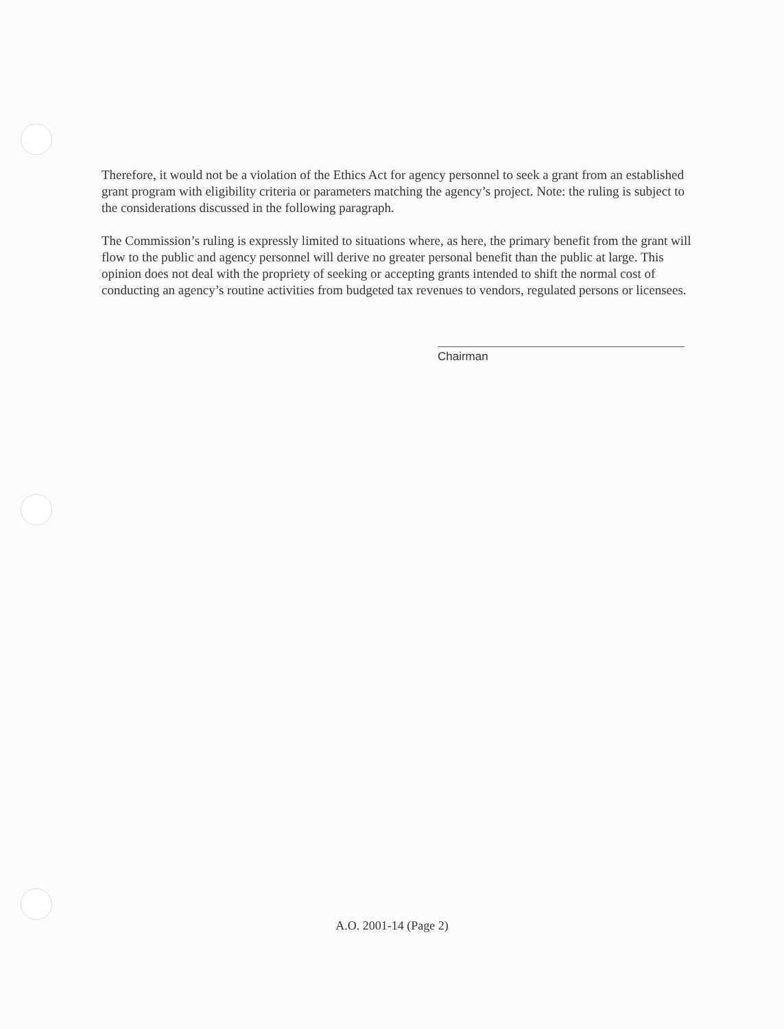Therefore, it would not be a violation of the Ethics Act for agency personnel to seek a grant from an established grant program with eligibility criteria or parameters matching the agency’s project. Note: the ruling is subject to the considerations discussed in the following paragraph.
The Commission’s ruling is expressly limited to situations where, as here, the primary benefit from the grant will flow to the public and agency personnel will derive no greater personal benefit than the public at large. This opinion does not deal with the propriety of seeking or accepting grants intended to shift the normal cost of conducting an agency’s routine activities from budgeted tax revenues to vendors, regulated persons or licensees.
Chairman
A.O. 2001-14 (Page 2)